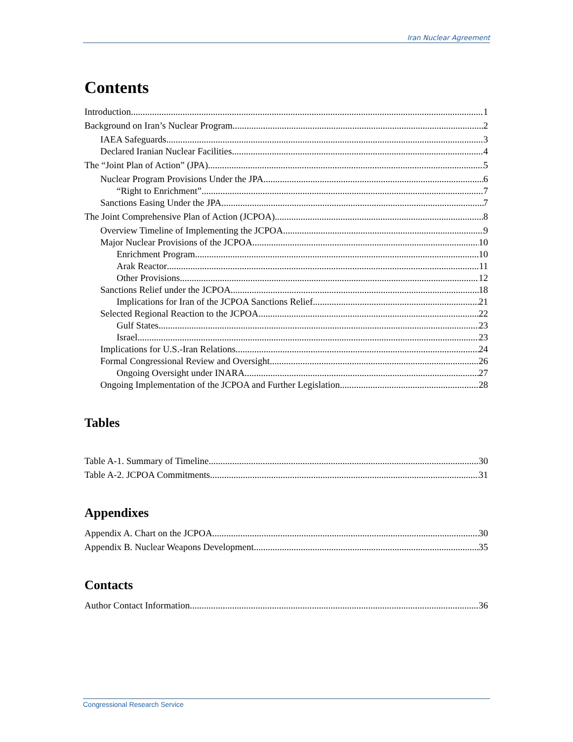Iran Nuclear Agreement
Contents
Introduction 1
Background on Iran’s Nuclear Program 2
IAEA Safeguards 3
Declared Iranian Nuclear Facilities 4
The “Joint Plan of Action” (JPA) 5
Nuclear Program Provisions Under the JPA 6
“Right to Enrichment” 7
Sanctions Easing Under the JPA 7
The Joint Comprehensive Plan of Action (JCPOA) 8
Overview Timeline of Implementing the JCPOA 9
Major Nuclear Provisions of the JCPOA 10
Enrichment Program 10
Arak Reactor 11
Other Provisions 12
Sanctions Relief under the JCPOA 18
Implications for Iran of the JCPOA Sanctions Relief 21
Selected Regional Reaction to the JCPOA 22
Gulf States 23
Israel 23
Implications for U.S.-Iran Relations 24
Formal Congressional Review and Oversight 26
Ongoing Oversight under INARA 27
Ongoing Implementation of the JCPOA and Further Legislation 28
Tables
Table A-1. Summary of Timeline 30
Table A-2. JCPOA Commitments 31
Appendixes
Appendix A. Chart on the JCPOA 30
Appendix B. Nuclear Weapons Development 35
Contacts
Author Contact Information 36
Congressional Research Service